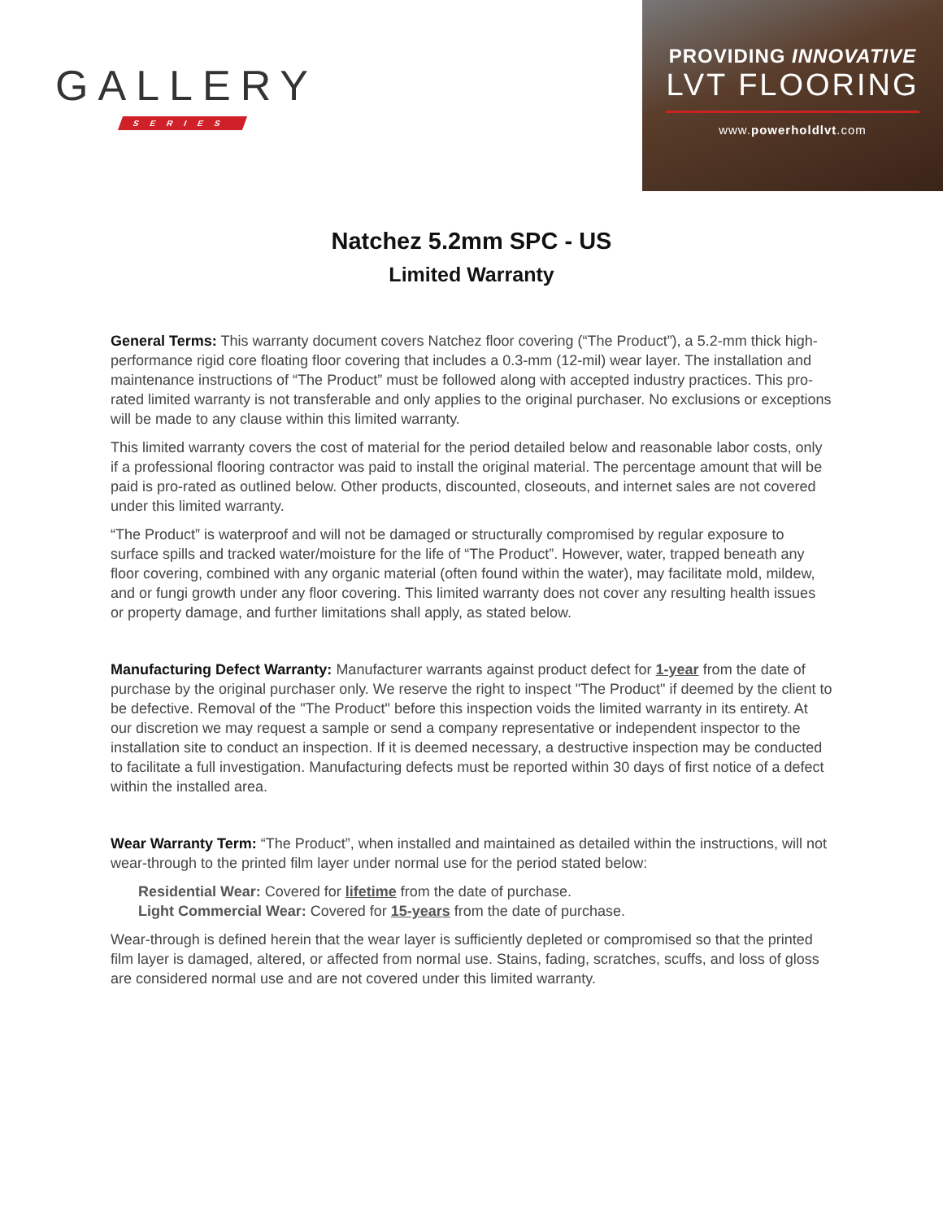GALLERY
SERIES
PROVIDING INNOVATIVE
LVT FLOORING
www.powerholdlvt.com
Natchez 5.2mm SPC - US
Limited Warranty
General Terms: This warranty document covers Natchez floor covering (“The Product”), a 5.2-mm thick high-performance rigid core floating floor covering that includes a 0.3-mm (12-mil) wear layer. The installation and maintenance instructions of “The Product” must be followed along with accepted industry practices. This pro-rated limited warranty is not transferable and only applies to the original purchaser. No exclusions or exceptions will be made to any clause within this limited warranty.
This limited warranty covers the cost of material for the period detailed below and reasonable labor costs, only if a professional flooring contractor was paid to install the original material. The percentage amount that will be paid is pro-rated as outlined below. Other products, discounted, closeouts, and internet sales are not covered under this limited warranty.
“The Product” is waterproof and will not be damaged or structurally compromised by regular exposure to surface spills and tracked water/moisture for the life of “The Product”. However, water, trapped beneath any floor covering, combined with any organic material (often found within the water), may facilitate mold, mildew, and or fungi growth under any floor covering. This limited warranty does not cover any resulting health issues or property damage, and further limitations shall apply, as stated below.
Manufacturing Defect Warranty: Manufacturer warrants against product defect for 1-year from the date of purchase by the original purchaser only. We reserve the right to inspect "The Product" if deemed by the client to be defective. Removal of the "The Product" before this inspection voids the limited warranty in its entirety. At our discretion we may request a sample or send a company representative or independent inspector to the installation site to conduct an inspection. If it is deemed necessary, a destructive inspection may be conducted to facilitate a full investigation. Manufacturing defects must be reported within 30 days of first notice of a defect within the installed area.
Wear Warranty Term: “The Product”, when installed and maintained as detailed within the instructions, will not wear-through to the printed film layer under normal use for the period stated below:
Residential Wear: Covered for lifetime from the date of purchase.
Light Commercial Wear: Covered for 15-years from the date of purchase.
Wear-through is defined herein that the wear layer is sufficiently depleted or compromised so that the printed film layer is damaged, altered, or affected from normal use. Stains, fading, scratches, scuffs, and loss of gloss are considered normal use and are not covered under this limited warranty.